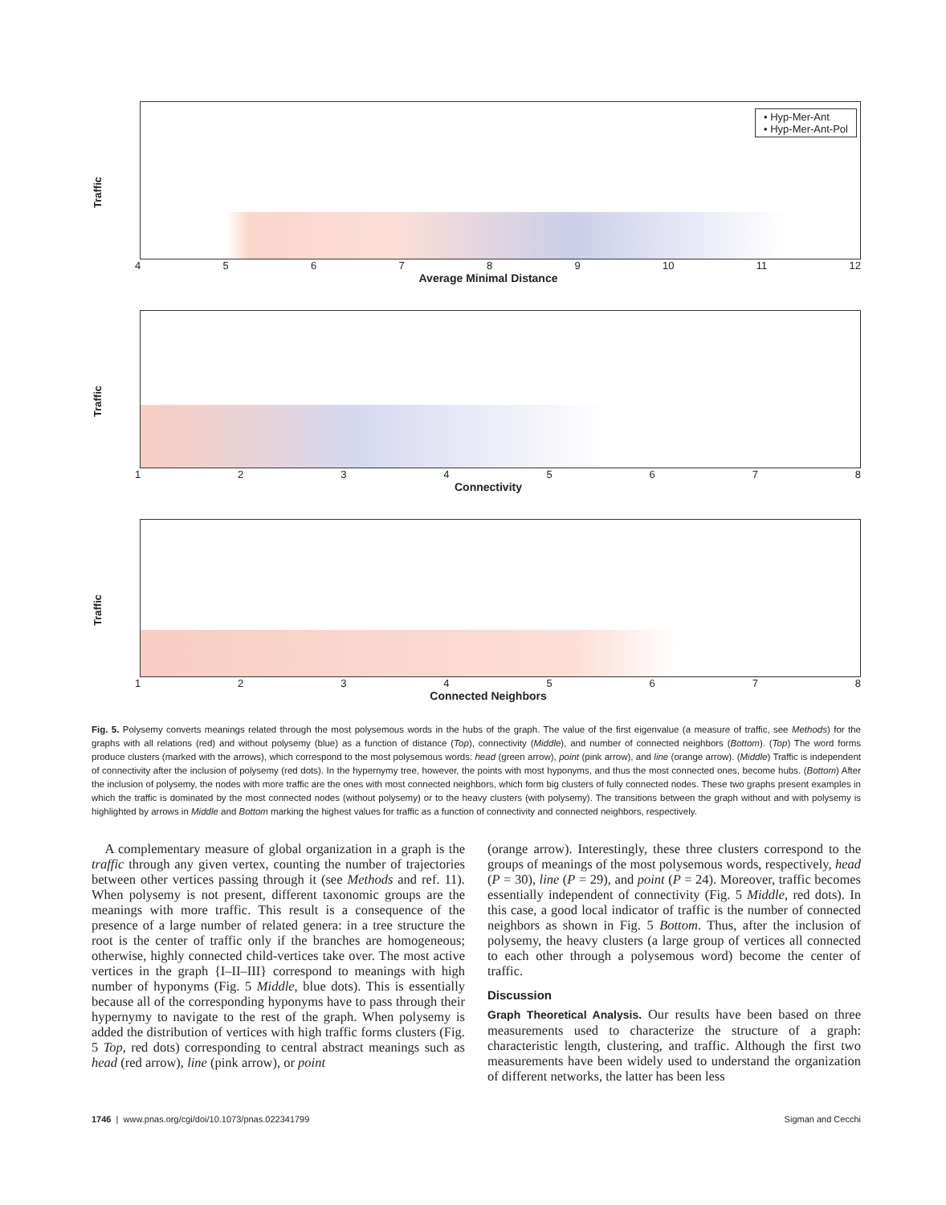Traffic
• Hyp-Mer-Ant
• Hyp-Mer-Ant-Pol
456789 10 11 12
Average Minimal Distance
Traffic
12345678
Connectivity
Traffic
12345678
Connected Neighbors
Fig. 5. Polysemy converts meanings related through the most polysemous words in the hubs of the graph. The value of the first eigenvalue (a measure of traffic, see Methods) for the graphs with all relations (red) and without polysemy (blue) as a function of distance (Top), connectivity (Middle), and number of connected neighbors (Bottom). (Top) The word forms produce clusters (marked with the arrows), which correspond to the most polysemous words: head (green arrow), point (pink arrow), and line (orange arrow). (Middle) Traffic is independent of connectivity after the inclusion of polysemy (red dots). In the hypernymy tree, however, the points with most hyponyms, and thus the most connected ones, become hubs. (Bottom) After the inclusion of polysemy, the nodes with more traffic are the ones with most connected neighbors, which form big clusters of fully connected nodes. These two graphs present examples in which the traffic is dominated by the most connected nodes (without polysemy) or to the heavy clusters (with polysemy). The transitions between the graph without and with polysemy is highlighted by arrows in Middle and Bottom marking the highest values for traffic as a function of connectivity and connected neighbors, respectively.
 A complementary measure of global organization in a graph is the traffic through any given vertex, counting the number of trajectories between other vertices passing through it (see Methods and ref. 11). When polysemy is not present, different taxonomic groups are the meanings with more traffic. This result is a consequence of the presence of a large number of related genera: in a tree structure the root is the center of traffic only if the branches are homogeneous; otherwise, highly connected child-vertices take over. The most active vertices in the graph {I–II–III} correspond to meanings with high number of hyponyms (Fig. 5 Middle, blue dots). This is essentially because all of the corresponding hyponyms have to pass through their hypernymy to navigate to the rest of the graph. When polysemy is added the distribution of vertices with high traffic forms clusters (Fig. 5 Top, red dots) corresponding to central abstract meanings such as head (red arrow), line (pink arrow), or point
(orange arrow). Interestingly, these three clusters correspond to the groups of meanings of the most polysemous words, respectively, head (P = 30), line (P = 29), and point (P = 24). Moreover, traffic becomes essentially independent of connectivity (Fig. 5 Middle, red dots). In this case, a good local indicator of traffic is the number of connected neighbors as shown in Fig. 5 Bottom. Thus, after the inclusion of polysemy, the heavy clusters (a large group of vertices all connected to each other through a polysemous word) become the center of traffic.
Discussion
Graph Theoretical Analysis. Our results have been based on three measurements used to characterize the structure of a graph: characteristic length, clustering, and traffic. Although the first two measurements have been widely used to understand the organization of different networks, the latter has been less
1746 | www.pnas.org/cgi/doi/10.1073/pnas.022341799 Sigman and Cecchi